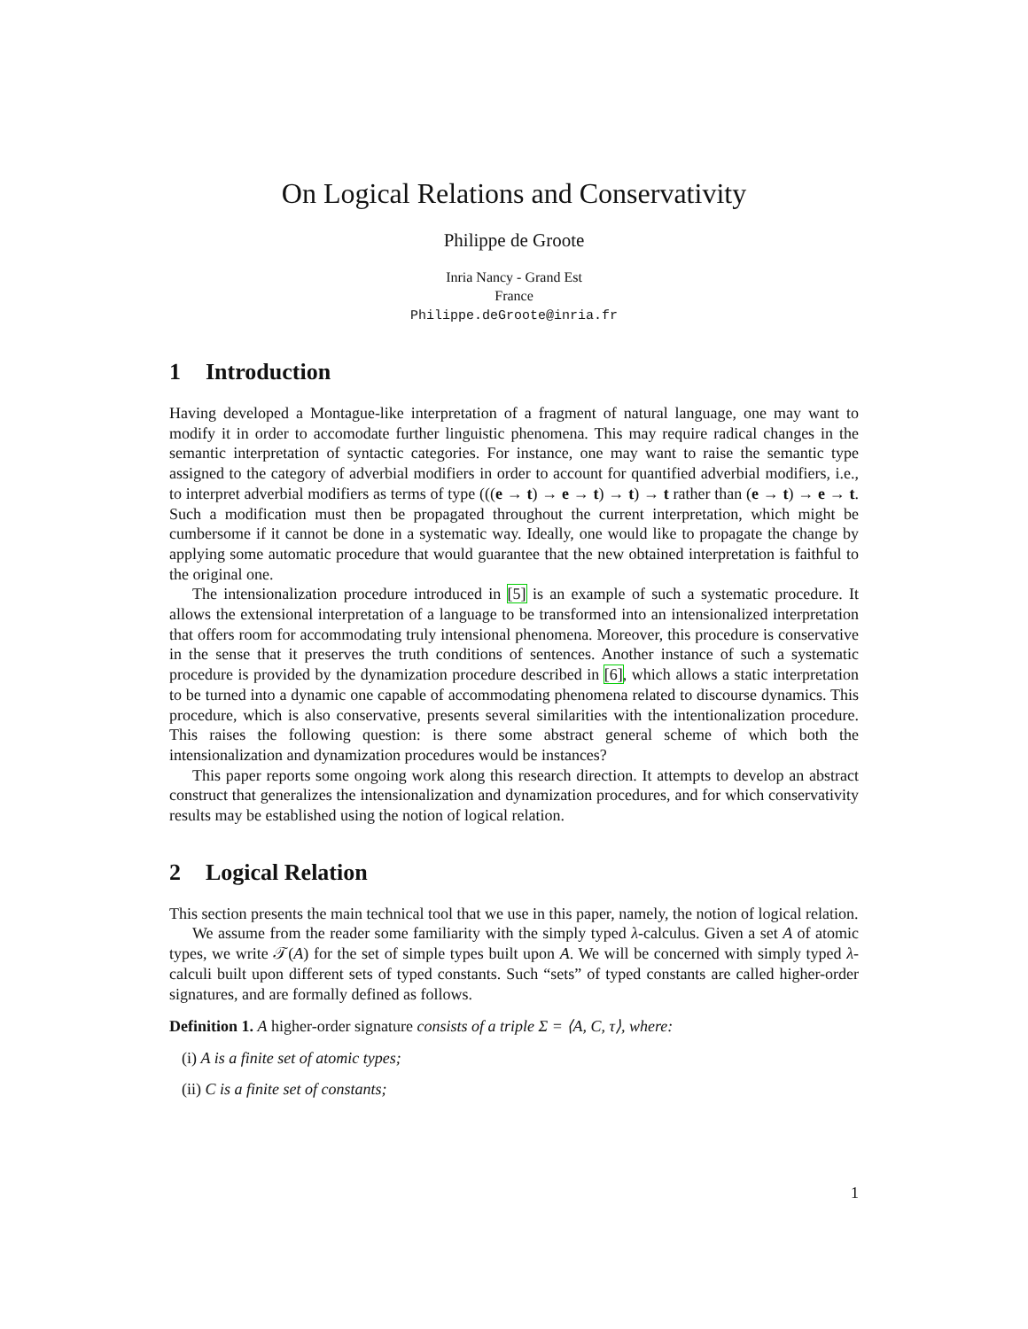On Logical Relations and Conservativity
Philippe de Groote
Inria Nancy - Grand Est
France
Philippe.deGroote@inria.fr
1 Introduction
Having developed a Montague-like interpretation of a fragment of natural language, one may want to modify it in order to accomodate further linguistic phenomena. This may require radical changes in the semantic interpretation of syntactic categories. For instance, one may want to raise the semantic type assigned to the category of adverbial modifiers in order to account for quantified adverbial modifiers, i.e., to interpret adverbial modifiers as terms of type (((e → t) → e → t) → t) → t rather than (e → t) → e → t. Such a modification must then be propagated throughout the current interpretation, which might be cumbersome if it cannot be done in a systematic way. Ideally, one would like to propagate the change by applying some automatic procedure that would guarantee that the new obtained interpretation is faithful to the original one.
The intensionalization procedure introduced in [5] is an example of such a systematic procedure. It allows the extensional interpretation of a language to be transformed into an intensionalized interpretation that offers room for accommodating truly intensional phenomena. Moreover, this procedure is conservative in the sense that it preserves the truth conditions of sentences. Another instance of such a systematic procedure is provided by the dynamization procedure described in [6], which allows a static interpretation to be turned into a dynamic one capable of accommodating phenomena related to discourse dynamics. This procedure, which is also conservative, presents several similarities with the intentionalization procedure. This raises the following question: is there some abstract general scheme of which both the intensionalization and dynamization procedures would be instances?
This paper reports some ongoing work along this research direction. It attempts to develop an abstract construct that generalizes the intensionalization and dynamization procedures, and for which conservativity results may be established using the notion of logical relation.
2 Logical Relation
This section presents the main technical tool that we use in this paper, namely, the notion of logical relation.
We assume from the reader some familiarity with the simply typed λ-calculus. Given a set A of atomic types, we write 𝒯(A) for the set of simple types built upon A. We will be concerned with simply typed λ-calculi built upon different sets of typed constants. Such “sets” of typed constants are called higher-order signatures, and are formally defined as follows.
Definition 1. A higher-order signature consists of a triple Σ = ⟨A, C, τ⟩, where:
(i) A is a finite set of atomic types;
(ii) C is a finite set of constants;
1